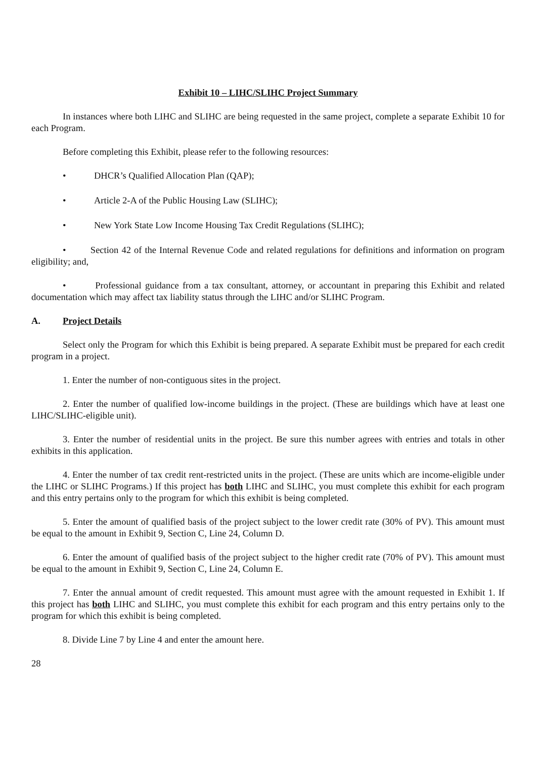Exhibit 10 – LIHC/SLIHC Project Summary
In instances where both LIHC and SLIHC are being requested in the same project, complete a separate Exhibit 10 for each Program.
Before completing this Exhibit, please refer to the following resources:
• DHCR’s Qualified Allocation Plan (QAP);
• Article 2-A of the Public Housing Law (SLIHC);
• New York State Low Income Housing Tax Credit Regulations (SLIHC);
• Section 42 of the Internal Revenue Code and related regulations for definitions and information on program eligibility; and,
• Professional guidance from a tax consultant, attorney, or accountant in preparing this Exhibit and related documentation which may affect tax liability status through the LIHC and/or SLIHC Program.
A. Project Details
Select only the Program for which this Exhibit is being prepared. A separate Exhibit must be prepared for each credit program in a project.
1. Enter the number of non-contiguous sites in the project.
2. Enter the number of qualified low-income buildings in the project. (These are buildings which have at least one LIHC/SLIHC-eligible unit).
3. Enter the number of residential units in the project. Be sure this number agrees with entries and totals in other exhibits in this application.
4. Enter the number of tax credit rent-restricted units in the project. (These are units which are income-eligible under the LIHC or SLIHC Programs.) If this project has both LIHC and SLIHC, you must complete this exhibit for each program and this entry pertains only to the program for which this exhibit is being completed.
5. Enter the amount of qualified basis of the project subject to the lower credit rate (30% of PV). This amount must be equal to the amount in Exhibit 9, Section C, Line 24, Column D.
6. Enter the amount of qualified basis of the project subject to the higher credit rate (70% of PV). This amount must be equal to the amount in Exhibit 9, Section C, Line 24, Column E.
7. Enter the annual amount of credit requested. This amount must agree with the amount requested in Exhibit 1. If this project has both LIHC and SLIHC, you must complete this exhibit for each program and this entry pertains only to the program for which this exhibit is being completed.
8. Divide Line 7 by Line 4 and enter the amount here.
28